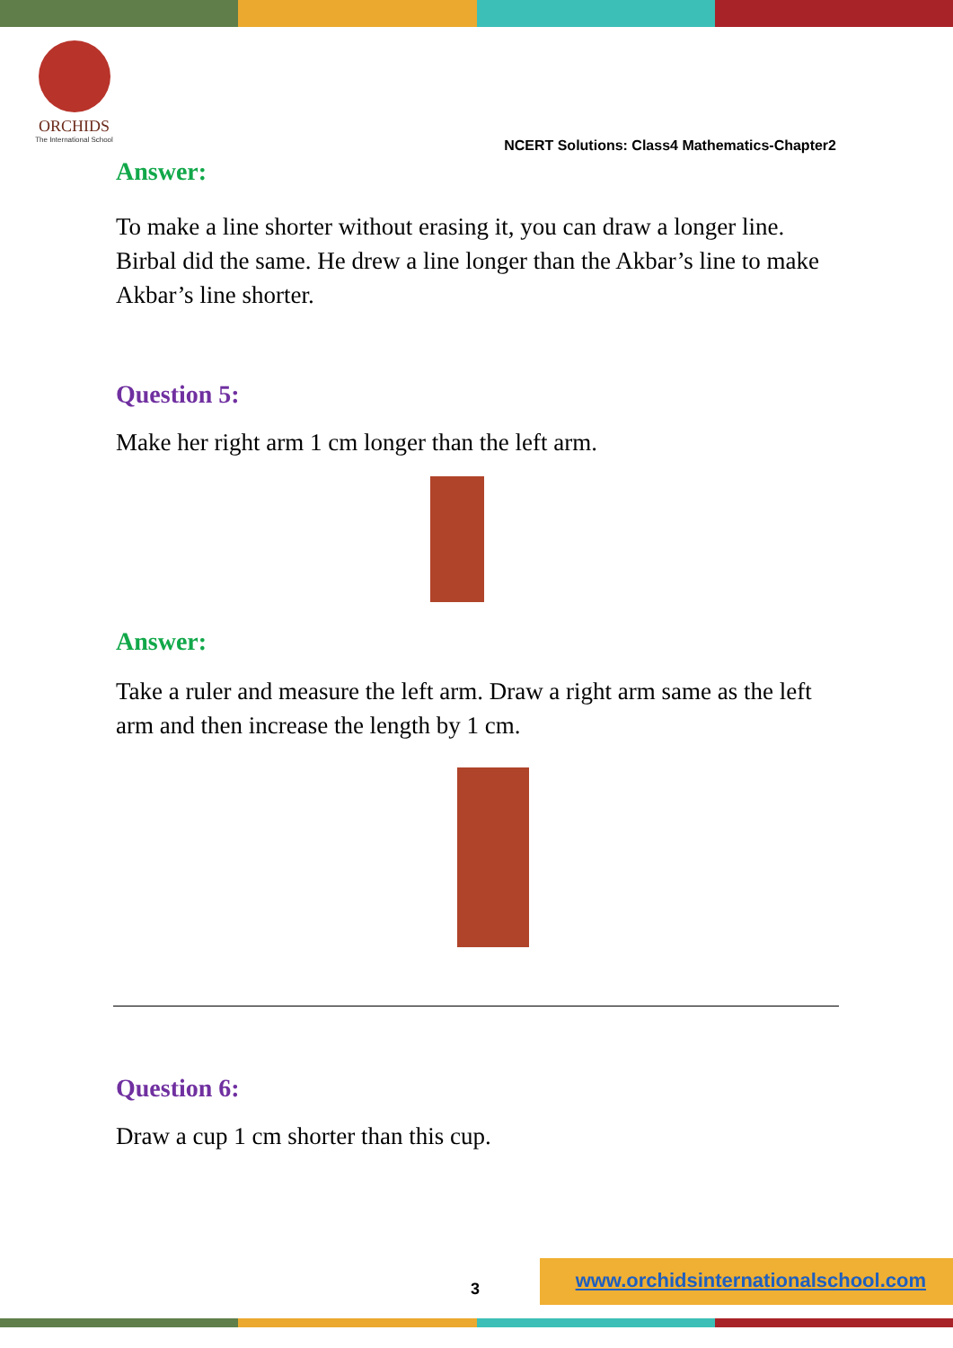ORCHIDS
The International School
NCERT Solutions: Class4 Mathematics-Chapter2
Answer:
To make a line shorter without erasing it, you can draw a longer line. Birbal did the same. He drew a line longer than the Akbar’s line to make Akbar’s line shorter.
Question 5:
Make her right arm 1 cm longer than the left arm.
Answer:
Take a ruler and measure the left arm. Draw a right arm same as the left arm and then increase the length by 1 cm.
Question 6:
Draw a cup 1 cm shorter than this cup.
3
www.orchidsinternationalschool.com